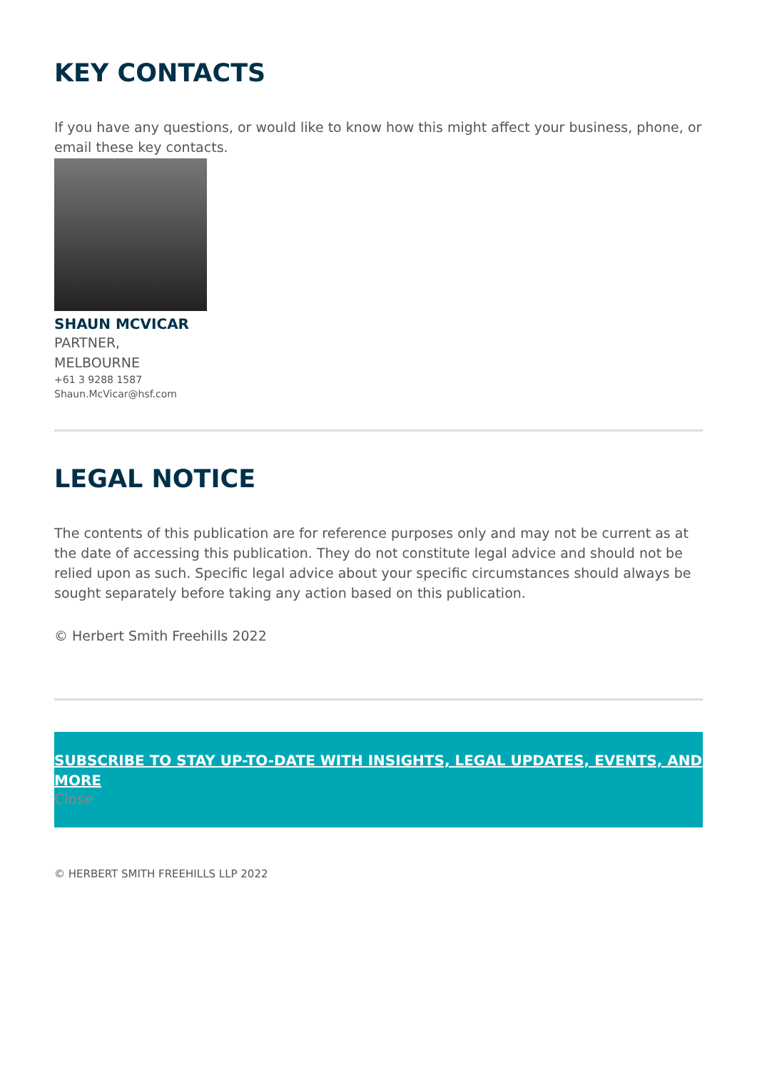KEY CONTACTS
If you have any questions, or would like to know how this might affect your business, phone, or email these key contacts.
SHAUN MCVICAR
PARTNER,
MELBOURNE
+61 3 9288 1587
Shaun.McVicar@hsf.com
LEGAL NOTICE
The contents of this publication are for reference purposes only and may not be current as at the date of accessing this publication. They do not constitute legal advice and should not be relied upon as such. Specific legal advice about your specific circumstances should always be sought separately before taking any action based on this publication.
© Herbert Smith Freehills 2022
SUBSCRIBE TO STAY UP-TO-DATE WITH INSIGHTS, LEGAL UPDATES, EVENTS, AND MORE
Close
© HERBERT SMITH FREEHILLS LLP 2022